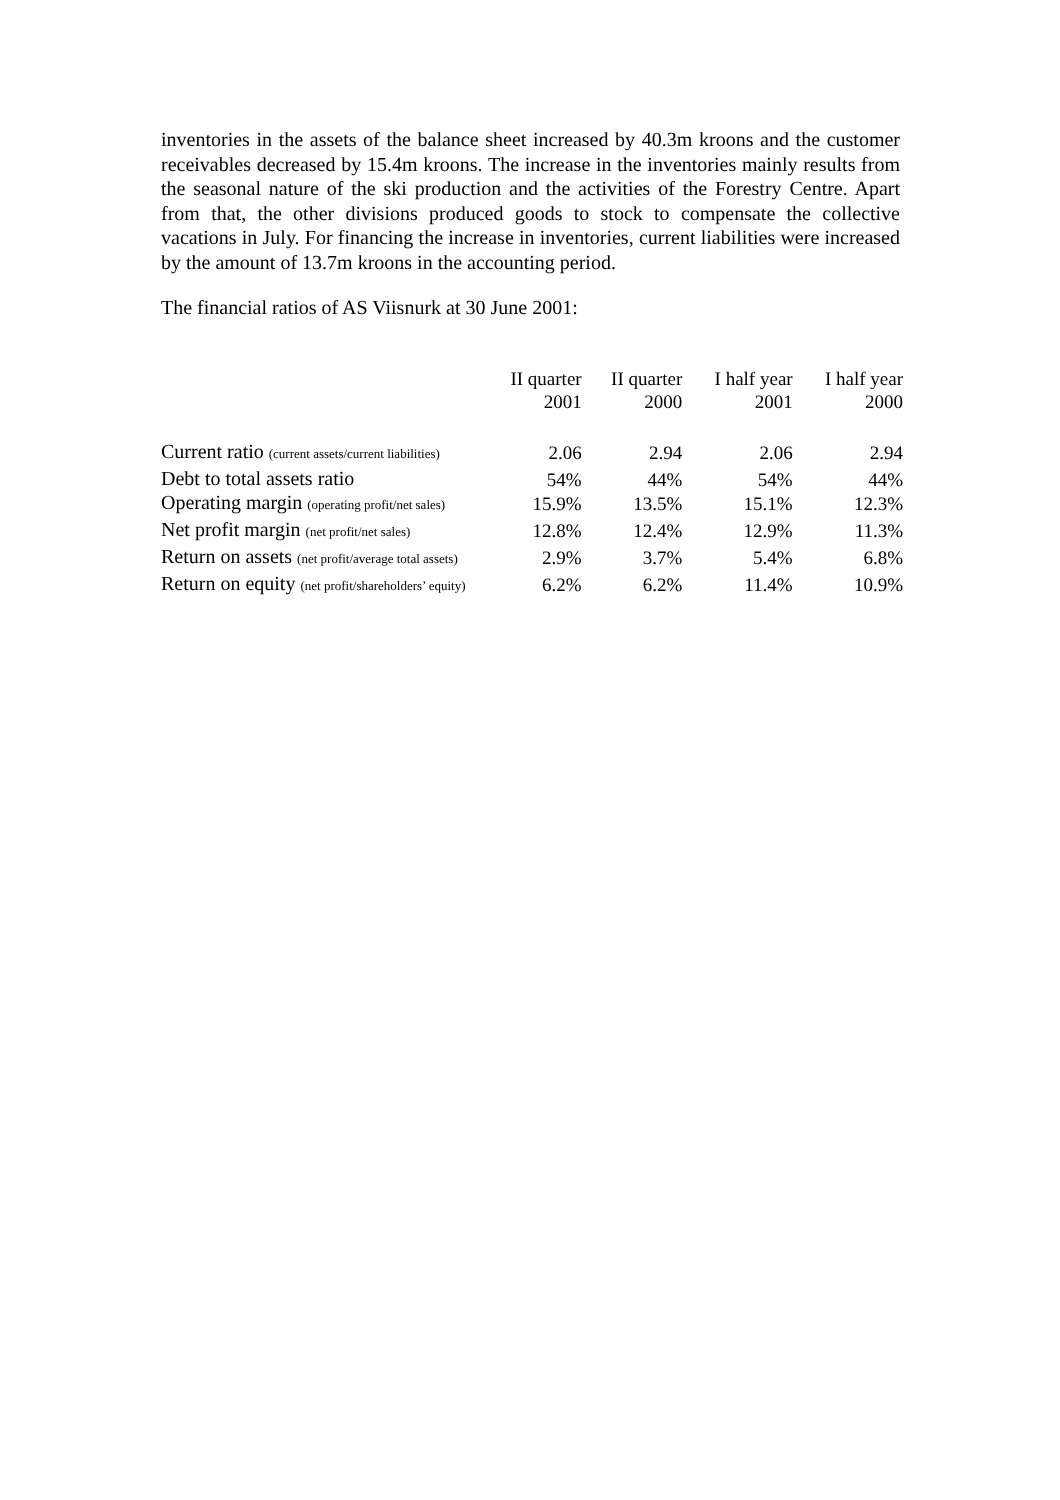inventories in the assets of the balance sheet increased by 40.3m kroons and the customer receivables decreased by 15.4m kroons. The increase in the inventories mainly results from the seasonal nature of the ski production and the activities of the Forestry Centre. Apart from that, the other divisions produced goods to stock to compensate the collective vacations in July. For financing the increase in inventories, current liabilities were increased by the amount of 13.7m kroons in the accounting period.
The financial ratios of AS Viisnurk at 30 June 2001:
| | II quarter 2001 | II quarter 2000 | I half year 2001 | I half year 2000 |
| --- | --- | --- | --- | --- |
| Current ratio (current assets/current liabilities) | 2.06 | 2.94 | 2.06 | 2.94 |
| Debt to total assets ratio | 54% | 44% | 54% | 44% |
| Operating margin (operating profit/net sales) | 15.9% | 13.5% | 15.1% | 12.3% |
| Net profit margin (net profit/net sales) | 12.8% | 12.4% | 12.9% | 11.3% |
| Return on assets (net profit/average total assets) | 2.9% | 3.7% | 5.4% | 6.8% |
| Return on equity (net profit/shareholders’ equity) | 6.2% | 6.2% | 11.4% | 10.9% |